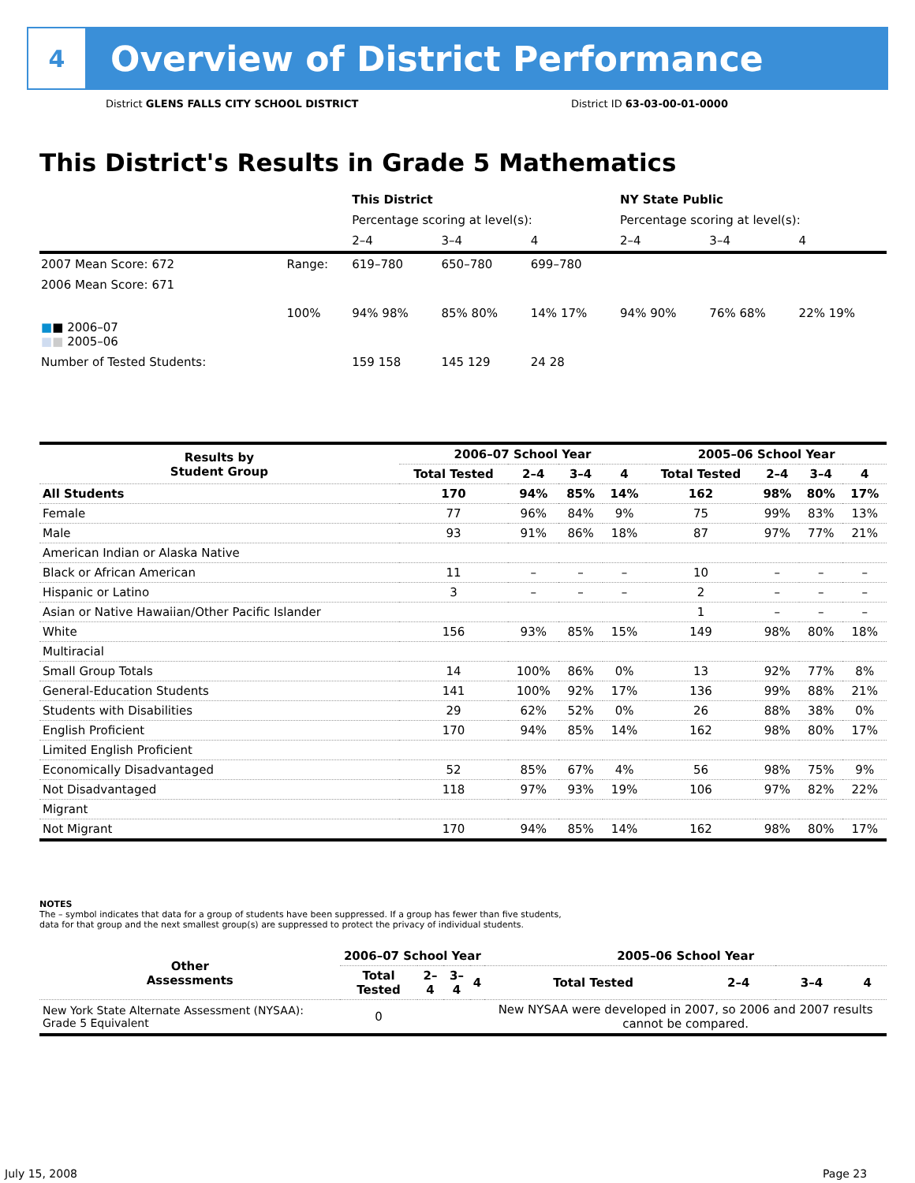4
Overview of District Performance
District GLENS FALLS CITY SCHOOL DISTRICT
District ID 63-03-00-01-0000
This District's Results in Grade 5 Mathematics
| | | This District | | | NY State Public | | |
| | | Percentage scoring at level(s): | | | Percentage scoring at level(s): | | |
| | | 2–4 | 3–4 | 4 | 2–4 | 3–4 | 4 |
| 2007 Mean Score: 672 | Range: | 619–780 | 650–780 | 699–780 | | | |
| 2006 Mean Score: 671 ■ ■ 2006–07 ■ ■ 2005–06 | 100% | 94% 98% | 85% 80% | 14% 17% | 94% 90% | 76% 68% | 22% 19% |
| Number of Tested Students: | | 159 158 | 145 129 | 24 28 | | | |
| Results by Student Group | 2006–07 School Year | | | | 2005–06 School Year | | | |
| --- | --- | --- | --- | --- | --- | --- | --- | --- |
| | Total Tested | 2–4 | 3–4 | 4 | Total Tested | 2–4 | 3–4 | 4 |
| All Students | 170 | 94% | 85% | 14% | 162 | 98% | 80% | 17% |
| Female | 77 | 96% | 84% | 9% | 75 | 99% | 83% | 13% |
| Male | 93 | 91% | 86% | 18% | 87 | 97% | 77% | 21% |
| American Indian or Alaska Native | | | | | | | | |
| Black or African American | 11 | – | – | – | 10 | – | – | – |
| Hispanic or Latino | 3 | – | – | – | 2 | – | – | – |
| Asian or Native Hawaiian/Other Pacific Islander | | | | | 1 | – | – | – |
| White | 156 | 93% | 85% | 15% | 149 | 98% | 80% | 18% |
| Multiracial | | | | | | | | |
| Small Group Totals | 14 | 100% | 86% | 0% | 13 | 92% | 77% | 8% |
| General-Education Students | 141 | 100% | 92% | 17% | 136 | 99% | 88% | 21% |
| Students with Disabilities | 29 | 62% | 52% | 0% | 26 | 88% | 38% | 0% |
| English Proficient | 170 | 94% | 85% | 14% | 162 | 98% | 80% | 17% |
| Limited English Proficient | | | | | | | | |
| Economically Disadvantaged | 52 | 85% | 67% | 4% | 56 | 98% | 75% | 9% |
| Not Disadvantaged | 118 | 97% | 93% | 19% | 106 | 97% | 82% | 22% |
| Migrant | | | | | | | | |
| Not Migrant | 170 | 94% | 85% | 14% | 162 | 98% | 80% | 17% |
NOTES
The – symbol indicates that data for a group of students have been suppressed. If a group has fewer than five students,
data for that group and the next smallest group(s) are suppressed to protect the privacy of individual students.
| Other Assessments | 2006–07 School Year | | | | 2005–06 School Year | | | |
| --- | --- | --- | --- | --- | --- | --- | --- | --- |
| | Total Tested | 2–4 | 3–4 | 4 | Total Tested | 2–4 | 3–4 | 4 |
| New York State Alternate Assessment (NYSAA): Grade 5 Equivalent | 0 | | | | New NYSAA were developed in 2007, so 2006 and 2007 results cannot be compared. | | | |
July 15, 2008 Page 23